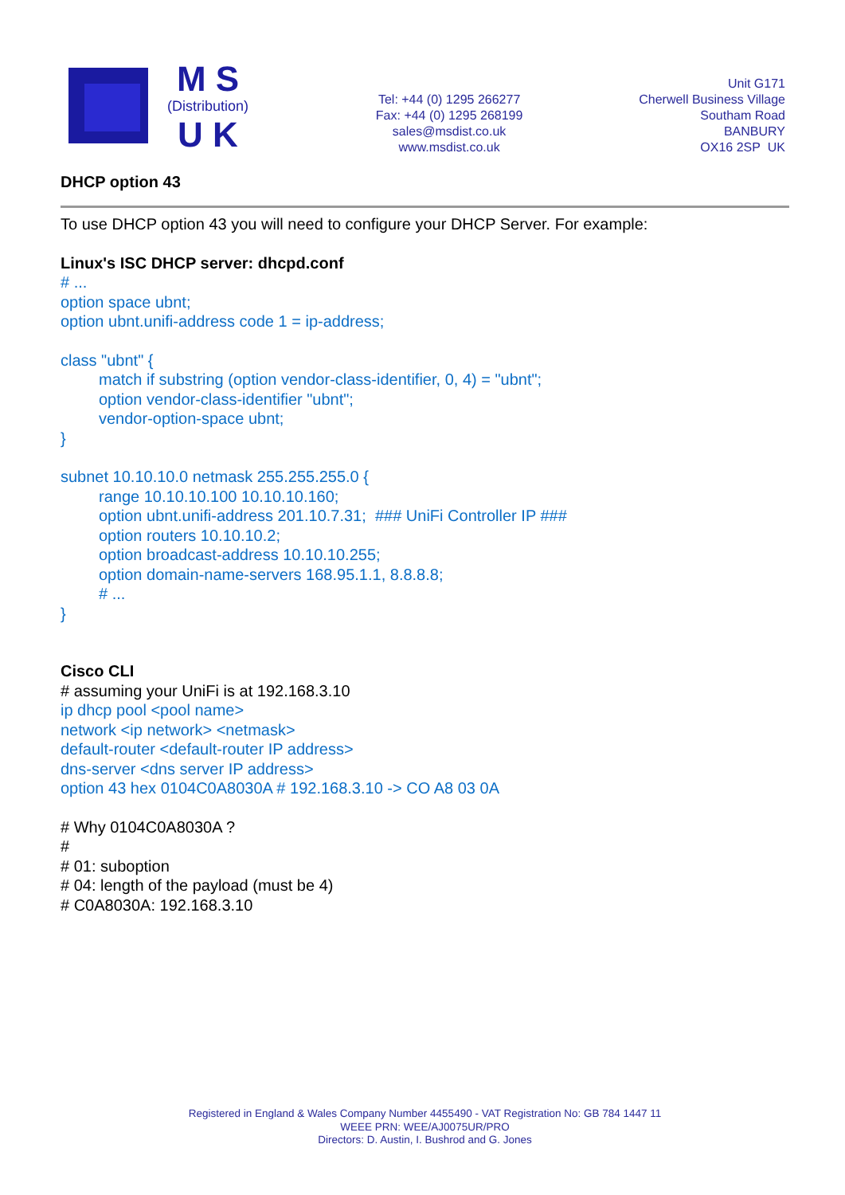M S
(Distribution)
U K
Tel: +44 (0) 1295 266277
Fax: +44 (0) 1295 268199
sales@msdist.co.uk
www.msdist.co.uk
Unit G171
Cherwell Business Village
Southam Road
BANBURY
OX16 2SP UK
DHCP option 43
To use DHCP option 43 you will need to configure your DHCP Server. For example:
Linux's ISC DHCP server: dhcpd.conf
# ...
option space ubnt;
option ubnt.unifi-address code 1 = ip-address;
class "ubnt" {
match if substring (option vendor-class-identifier, 0, 4) = "ubnt";
option vendor-class-identifier "ubnt";
vendor-option-space ubnt;
}
subnet 10.10.10.0 netmask 255.255.255.0 {
range 10.10.10.100 10.10.10.160;
option ubnt.unifi-address 201.10.7.31; ### UniFi Controller IP ###
option routers 10.10.10.2;
option broadcast-address 10.10.10.255;
option domain-name-servers 168.95.1.1, 8.8.8.8;
# ...
}
Cisco CLI
# assuming your UniFi is at 192.168.3.10
ip dhcp pool <pool name>
network <ip network> <netmask>
default-router <default-router IP address>
dns-server <dns server IP address>
option 43 hex 0104C0A8030A # 192.168.3.10 -> CO A8 03 0A
# Why 0104C0A8030A ?
#
# 01: suboption
# 04: length of the payload (must be 4)
# C0A8030A: 192.168.3.10
Registered in England & Wales Company Number 4455490 - VAT Registration No: GB 784 1447 11
WEEE PRN: WEE/AJ0075UR/PRO
Directors: D. Austin, I. Bushrod and G. Jones